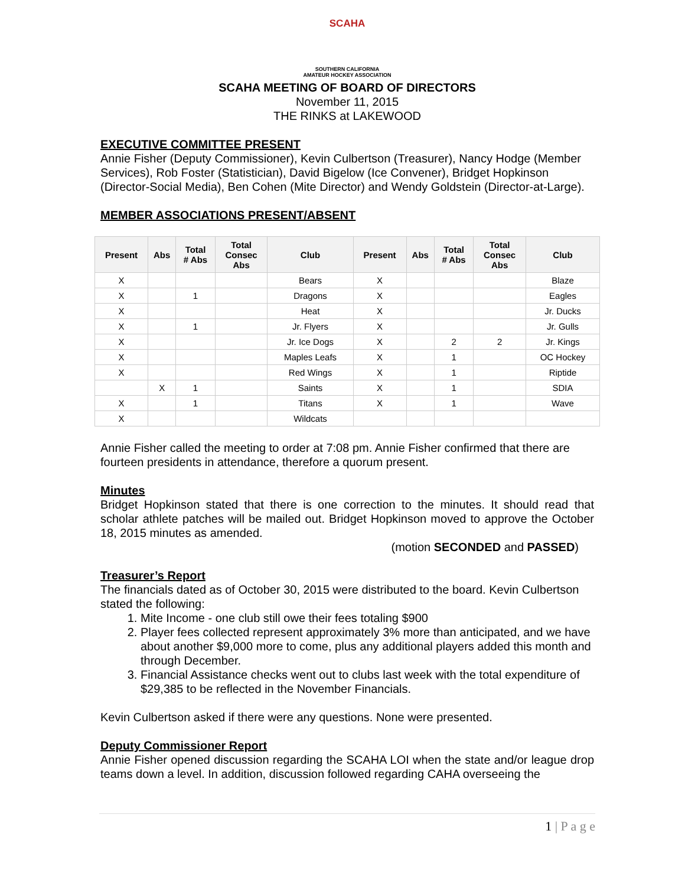SCAHA
SOUTHERN CALIFORNIA
AMATEUR HOCKEY ASSOCIATION
SCAHA MEETING OF BOARD OF DIRECTORS
November 11, 2015
THE RINKS at LAKEWOOD
EXECUTIVE COMMITTEE PRESENT
Annie Fisher (Deputy Commissioner), Kevin Culbertson (Treasurer), Nancy Hodge (Member Services), Rob Foster (Statistician), David Bigelow (Ice Convener), Bridget Hopkinson (Director-Social Media), Ben Cohen (Mite Director) and Wendy Goldstein (Director-at-Large).
MEMBER ASSOCIATIONS PRESENT/ABSENT
| Present | Abs | Total # Abs | Total Consec Abs | Club | Present | Abs | Total # Abs | Total Consec Abs | Club |
| --- | --- | --- | --- | --- | --- | --- | --- | --- | --- |
| X | | | | Bears | X | | | | Blaze |
| X | | 1 | | Dragons | X | | | | Eagles |
| X | | | | Heat | X | | | | Jr. Ducks |
| X | | 1 | | Jr. Flyers | X | | | | Jr. Gulls |
| X | | | | Jr. Ice Dogs | X | | 2 | 2 | Jr. Kings |
| X | | | | Maples Leafs | X | | 1 | | OC Hockey |
| X | | | | Red Wings | X | | 1 | | Riptide |
| | X | 1 | | Saints | X | | 1 | | SDIA |
| X | | 1 | | Titans | X | | 1 | | Wave |
| X | | | | Wildcats | | | | | |
Annie Fisher called the meeting to order at 7:08 pm. Annie Fisher confirmed that there are fourteen presidents in attendance, therefore a quorum present.
Minutes
Bridget Hopkinson stated that there is one correction to the minutes. It should read that scholar athlete patches will be mailed out. Bridget Hopkinson moved to approve the October 18, 2015 minutes as amended.
(motion SECONDED and PASSED)
Treasurer’s Report
The financials dated as of October 30, 2015 were distributed to the board. Kevin Culbertson stated the following:
1. Mite Income - one club still owe their fees totaling $900
2. Player fees collected represent approximately 3% more than anticipated, and we have about another $9,000 more to come, plus any additional players added this month and through December.
3. Financial Assistance checks went out to clubs last week with the total expenditure of $29,385 to be reflected in the November Financials.
Kevin Culbertson asked if there were any questions. None were presented.
Deputy Commissioner Report
Annie Fisher opened discussion regarding the SCAHA LOI when the state and/or league drop teams down a level. In addition, discussion followed regarding CAHA overseeing the
1 | P a g e